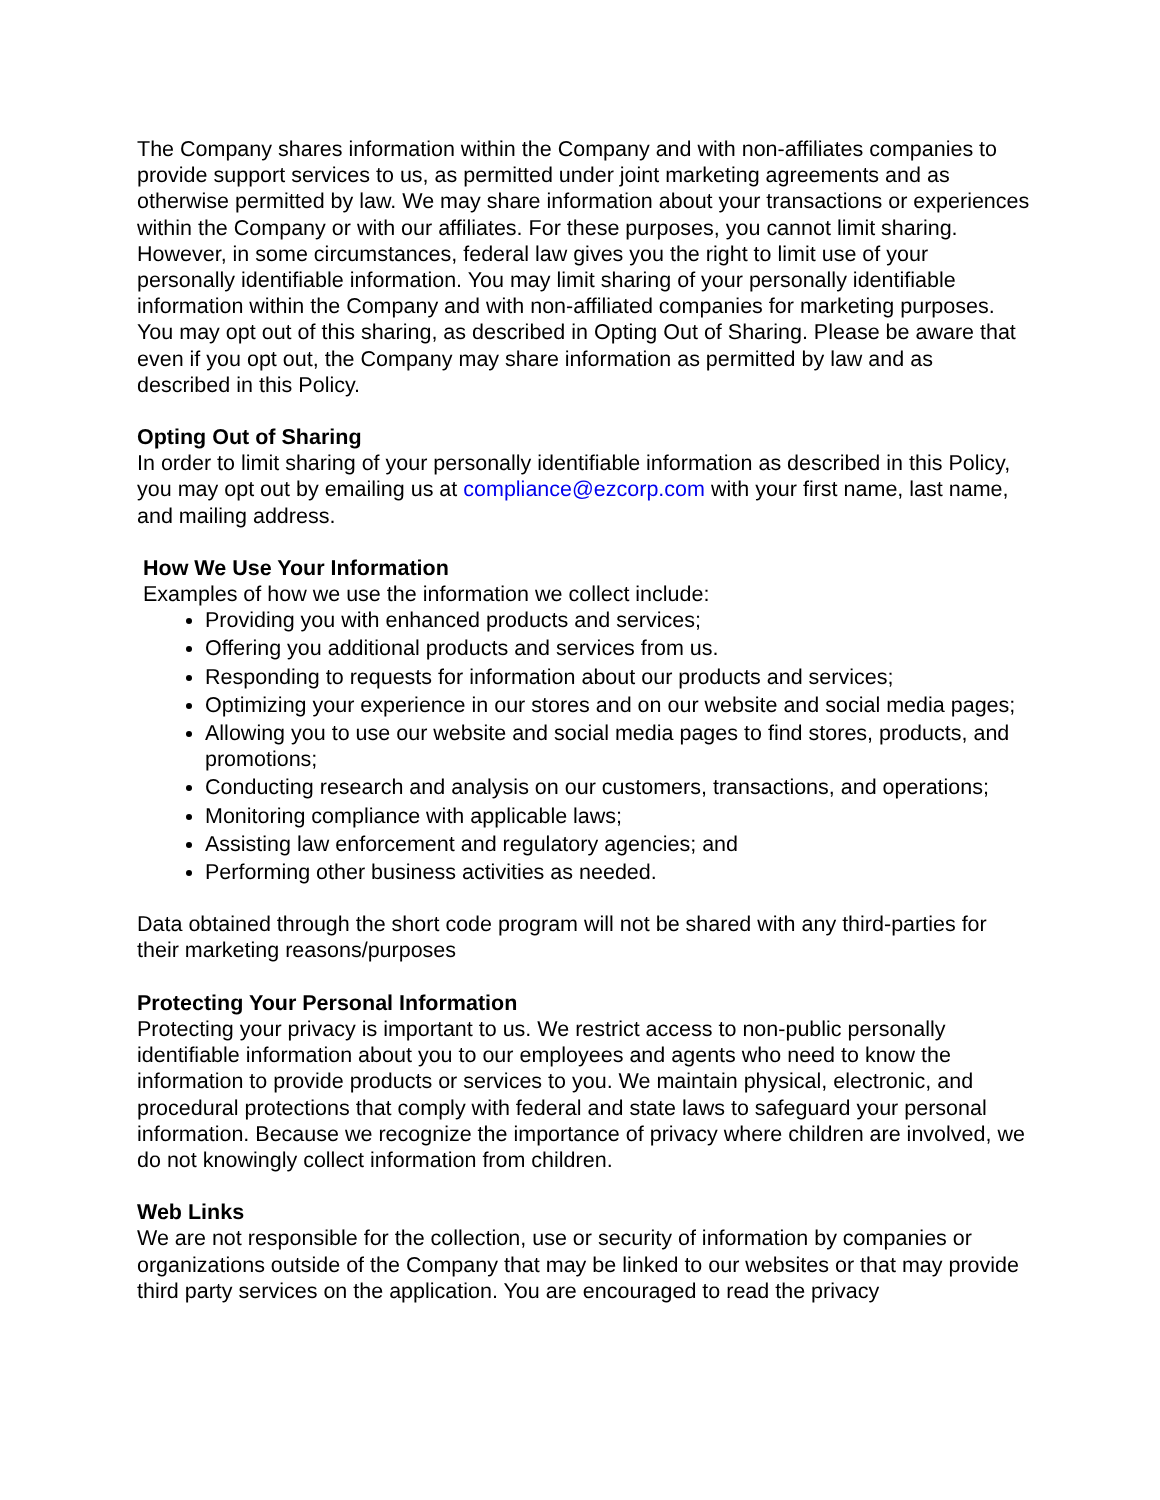The Company shares information within the Company and with non-affiliates companies to provide support services to us, as permitted under joint marketing agreements and as otherwise permitted by law. We may share information about your transactions or experiences within the Company or with our affiliates. For these purposes, you cannot limit sharing. However, in some circumstances, federal law gives you the right to limit use of your personally identifiable information. You may limit sharing of your personally identifiable information within the Company and with non-affiliated companies for marketing purposes. You may opt out of this sharing, as described in Opting Out of Sharing. Please be aware that even if you opt out, the Company may share information as permitted by law and as described in this Policy.
Opting Out of Sharing
In order to limit sharing of your personally identifiable information as described in this Policy, you may opt out by emailing us at compliance@ezcorp.com with your first name, last name, and mailing address.
How We Use Your Information
Examples of how we use the information we collect include:
Providing you with enhanced products and services;
Offering you additional products and services from us.
Responding to requests for information about our products and services;
Optimizing your experience in our stores and on our website and social media pages;
Allowing you to use our website and social media pages to find stores, products, and promotions;
Conducting research and analysis on our customers, transactions, and operations;
Monitoring compliance with applicable laws;
Assisting law enforcement and regulatory agencies; and
Performing other business activities as needed.
Data obtained through the short code program will not be shared with any third-parties for their marketing reasons/purposes
Protecting Your Personal Information
Protecting your privacy is important to us. We restrict access to non-public personally identifiable information about you to our employees and agents who need to know the information to provide products or services to you. We maintain physical, electronic, and procedural protections that comply with federal and state laws to safeguard your personal information. Because we recognize the importance of privacy where children are involved, we do not knowingly collect information from children.
Web Links
We are not responsible for the collection, use or security of information by companies or organizations outside of the Company that may be linked to our websites or that may provide third party services on the application. You are encouraged to read the privacy